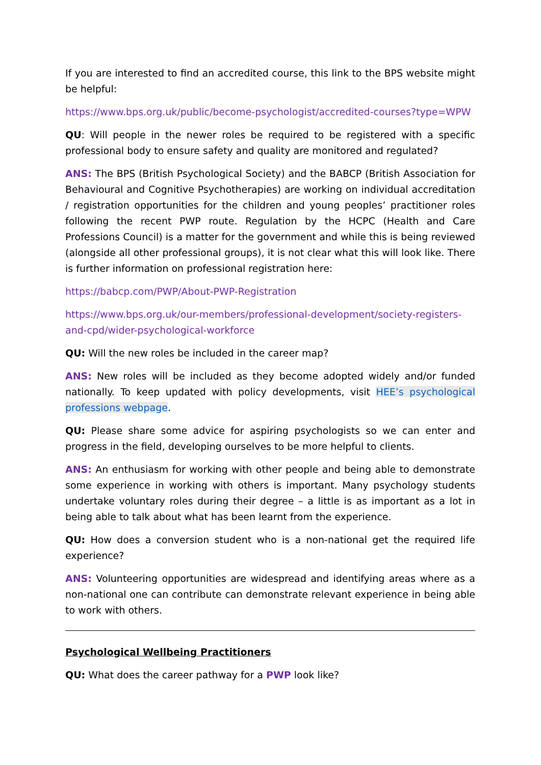If you are interested to find an accredited course, this link to the BPS website might be helpful:
https://www.bps.org.uk/public/become-psychologist/accredited-courses?type=WPW
QU: Will people in the newer roles be required to be registered with a specific professional body to ensure safety and quality are monitored and regulated?
ANS: The BPS (British Psychological Society) and the BABCP (British Association for Behavioural and Cognitive Psychotherapies) are working on individual accreditation / registration opportunities for the children and young peoples’ practitioner roles following the recent PWP route. Regulation by the HCPC (Health and Care Professions Council) is a matter for the government and while this is being reviewed (alongside all other professional groups), it is not clear what this will look like. There is further information on professional registration here:
https://babcp.com/PWP/About-PWP-Registration
https://www.bps.org.uk/our-members/professional-development/society-registers-and-cpd/wider-psychological-workforce
QU: Will the new roles be included in the career map?
ANS: New roles will be included as they become adopted widely and/or funded nationally. To keep updated with policy developments, visit HEE’s psychological professions webpage.
QU: Please share some advice for aspiring psychologists so we can enter and progress in the field, developing ourselves to be more helpful to clients.
ANS: An enthusiasm for working with other people and being able to demonstrate some experience in working with others is important. Many psychology students undertake voluntary roles during their degree – a little is as important as a lot in being able to talk about what has been learnt from the experience.
QU: How does a conversion student who is a non-national get the required life experience?
ANS: Volunteering opportunities are widespread and identifying areas where as a non-national one can contribute can demonstrate relevant experience in being able to work with others.
Psychological Wellbeing Practitioners
QU: What does the career pathway for a PWP look like?